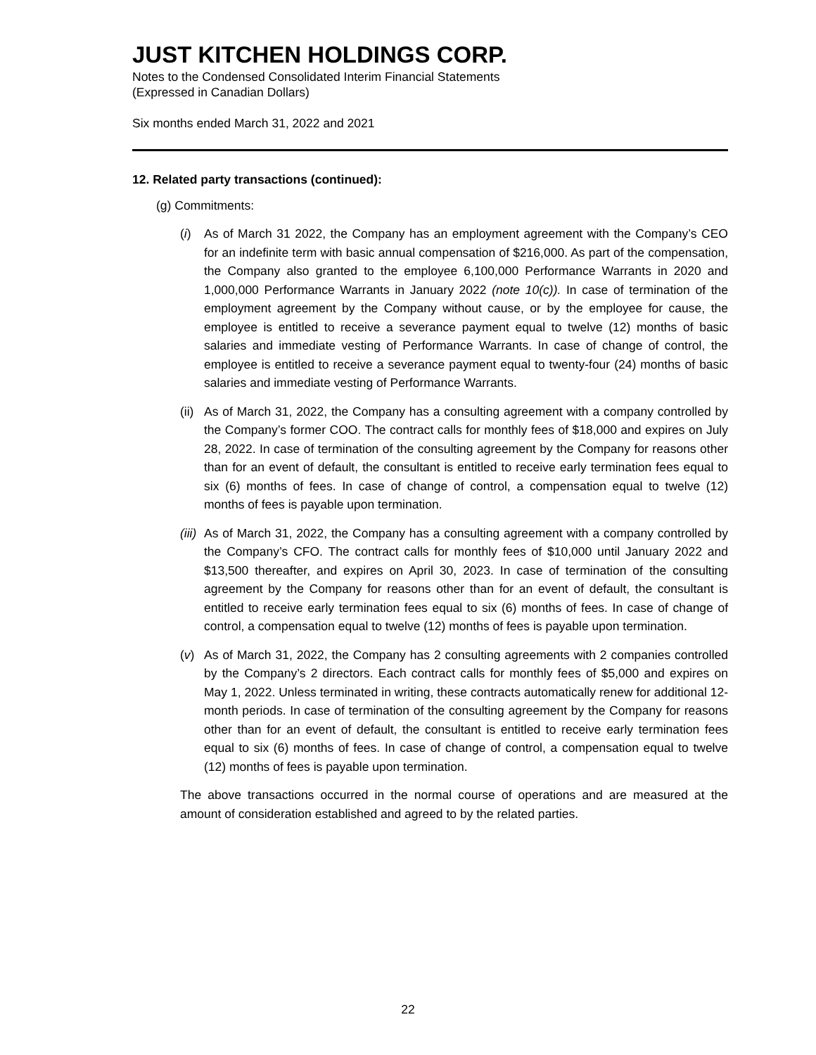JUST KITCHEN HOLDINGS CORP.
Notes to the Condensed Consolidated Interim Financial Statements
(Expressed in Canadian Dollars)
Six months ended March 31, 2022 and 2021
12. Related party transactions (continued):
(g) Commitments:
(i) As of March 31 2022, the Company has an employment agreement with the Company’s CEO for an indefinite term with basic annual compensation of $216,000. As part of the compensation, the Company also granted to the employee 6,100,000 Performance Warrants in 2020 and 1,000,000 Performance Warrants in January 2022 (note 10(c)). In case of termination of the employment agreement by the Company without cause, or by the employee for cause, the employee is entitled to receive a severance payment equal to twelve (12) months of basic salaries and immediate vesting of Performance Warrants. In case of change of control, the employee is entitled to receive a severance payment equal to twenty-four (24) months of basic salaries and immediate vesting of Performance Warrants.
(ii)
As of March 31, 2022, the Company has a consulting agreement with a company controlled by the Company’s former COO. The contract calls for monthly fees of $18,000 and expires on July 28, 2022. In case of termination of the consulting agreement by the Company for reasons other than for an event of default, the consultant is entitled to receive early termination fees equal to six (6) months of fees. In case of change of control, a compensation equal to twelve (12) months of fees is payable upon termination.
(iii)
As of March 31, 2022, the Company has a consulting agreement with a company controlled by the Company’s CFO. The contract calls for monthly fees of $10,000 until January 2022 and $13,500 thereafter, and expires on April 30, 2023. In case of termination of the consulting agreement by the Company for reasons other than for an event of default, the consultant is entitled to receive early termination fees equal to six (6) months of fees. In case of change of control, a compensation equal to twelve (12) months of fees is payable upon termination.
(v) As of March 31, 2022, the Company has 2 consulting agreements with 2 companies controlled by the Company’s 2 directors. Each contract calls for monthly fees of $5,000 and expires on May 1, 2022. Unless terminated in writing, these contracts automatically renew for additional 12-month periods. In case of termination of the consulting agreement by the Company for reasons other than for an event of default, the consultant is entitled to receive early termination fees equal to six (6) months of fees. In case of change of control, a compensation equal to twelve (12) months of fees is payable upon termination.
The above transactions occurred in the normal course of operations and are measured at the amount of consideration established and agreed to by the related parties.
22